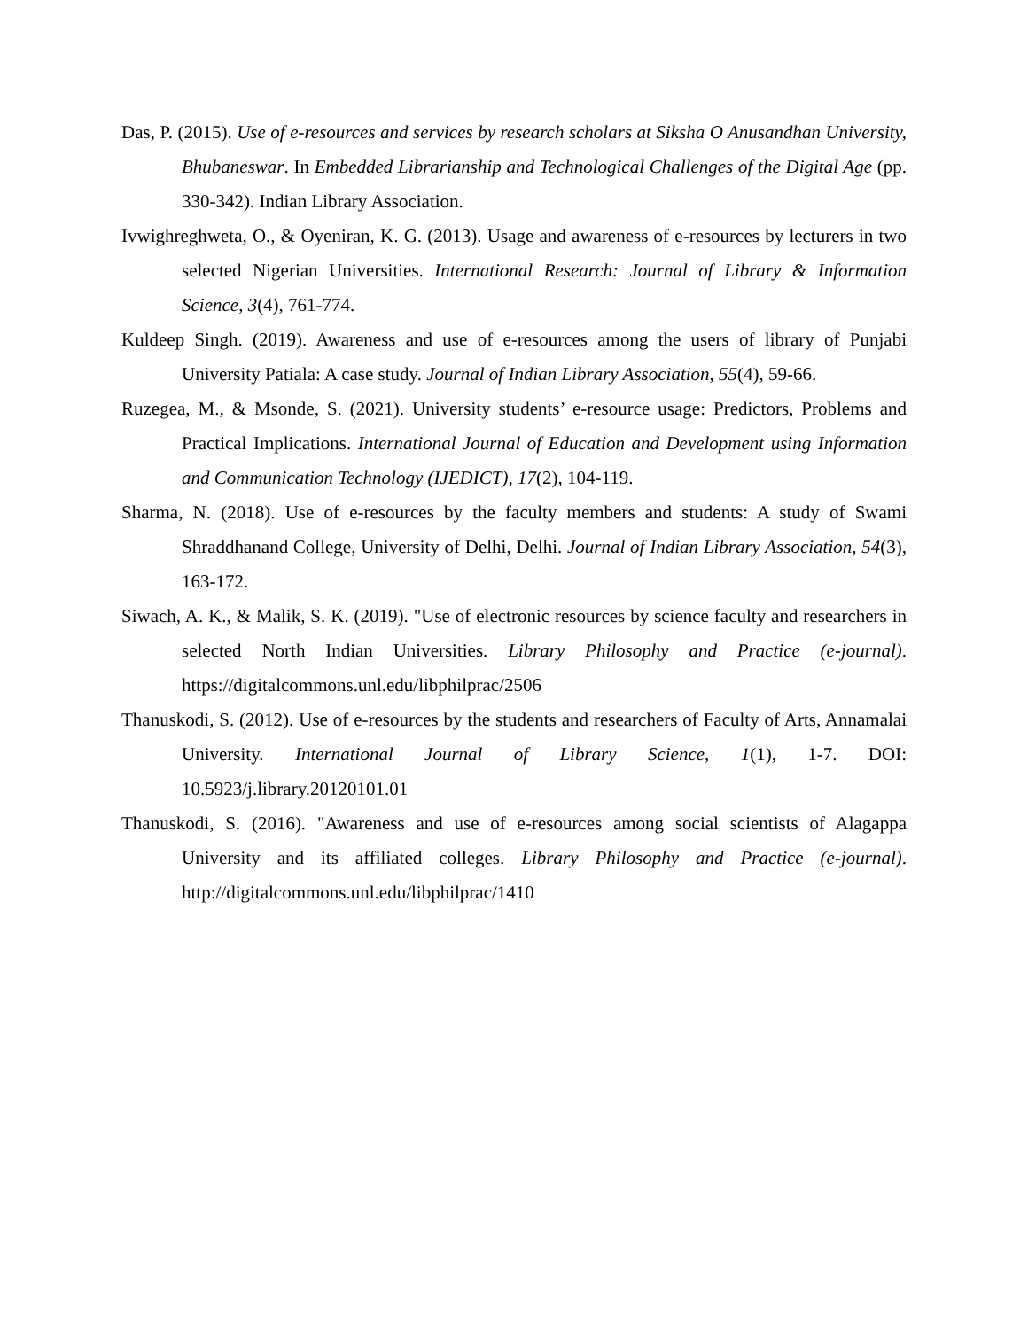Das, P. (2015). Use of e-resources and services by research scholars at Siksha O Anusandhan University, Bhubaneswar. In Embedded Librarianship and Technological Challenges of the Digital Age (pp. 330-342). Indian Library Association.
Ivwighreghweta, O., & Oyeniran, K. G. (2013). Usage and awareness of e-resources by lecturers in two selected Nigerian Universities. International Research: Journal of Library & Information Science, 3(4), 761-774.
Kuldeep Singh. (2019). Awareness and use of e-resources among the users of library of Punjabi University Patiala: A case study. Journal of Indian Library Association, 55(4), 59-66.
Ruzegea, M., & Msonde, S. (2021). University students’ e-resource usage: Predictors, Problems and Practical Implications. International Journal of Education and Development using Information and Communication Technology (IJEDICT), 17(2), 104-119.
Sharma, N. (2018). Use of e-resources by the faculty members and students: A study of Swami Shraddhanand College, University of Delhi, Delhi. Journal of Indian Library Association, 54(3), 163-172.
Siwach, A. K., & Malik, S. K. (2019). "Use of electronic resources by science faculty and researchers in selected North Indian Universities. Library Philosophy and Practice (e-journal). https://digitalcommons.unl.edu/libphilprac/2506
Thanuskodi, S. (2012). Use of e-resources by the students and researchers of Faculty of Arts, Annamalai University. International Journal of Library Science, 1(1), 1-7. DOI: 10.5923/j.library.20120101.01
Thanuskodi, S. (2016). "Awareness and use of e-resources among social scientists of Alagappa University and its affiliated colleges. Library Philosophy and Practice (e-journal). http://digitalcommons.unl.edu/libphilprac/1410